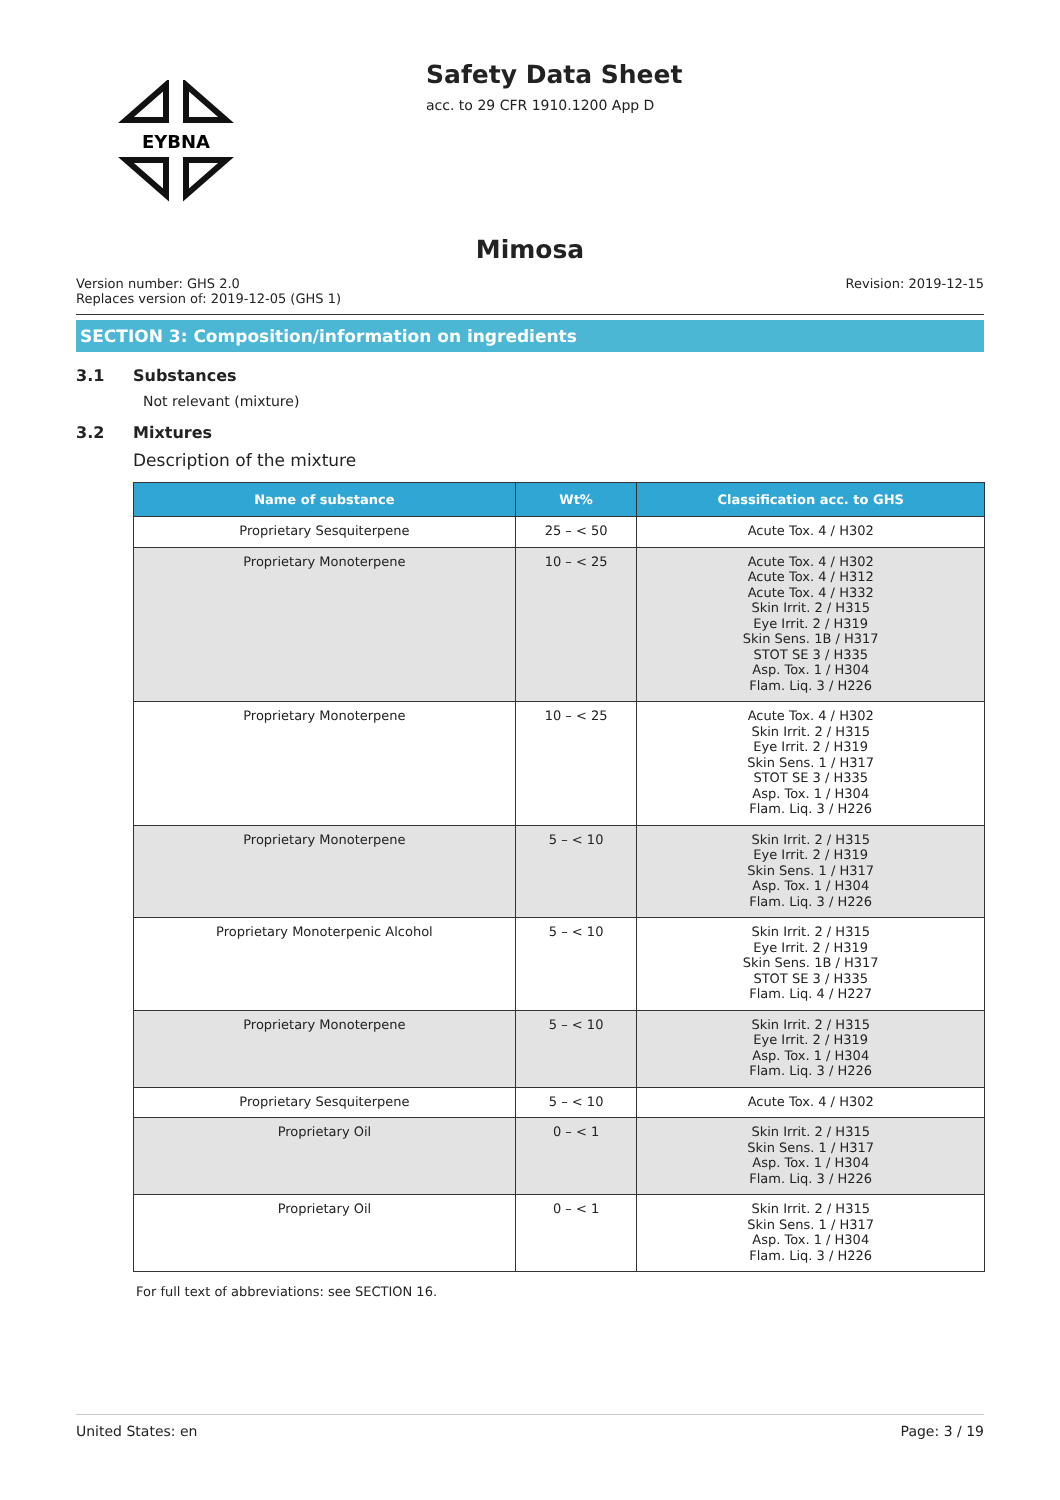EYBNA
Safety Data Sheet
acc. to 29 CFR 1910.1200 App D
Mimosa
Version number: GHS 2.0
Replaces version of: 2019-12-05 (GHS 1)
Revision: 2019-12-15
SECTION 3: Composition/information on ingredients
3.1 Substances
Not relevant (mixture)
3.2 Mixtures
Description of the mixture
| Name of substance | Wt% | Classification acc. to GHS |
| --- | --- | --- |
| Proprietary Sesquiterpene | 25 – < 50 | Acute Tox. 4 / H302 |
| Proprietary Monoterpene | 10 – < 25 | Acute Tox. 4 / H302 Acute Tox. 4 / H312 Acute Tox. 4 / H332 Skin Irrit. 2 / H315 Eye Irrit. 2 / H319 Skin Sens. 1B / H317 STOT SE 3 / H335 Asp. Tox. 1 / H304 Flam. Liq. 3 / H226 |
| Proprietary Monoterpene | 10 – < 25 | Acute Tox. 4 / H302 Skin Irrit. 2 / H315 Eye Irrit. 2 / H319 Skin Sens. 1 / H317 STOT SE 3 / H335 Asp. Tox. 1 / H304 Flam. Liq. 3 / H226 |
| Proprietary Monoterpene | 5 – < 10 | Skin Irrit. 2 / H315 Eye Irrit. 2 / H319 Skin Sens. 1 / H317 Asp. Tox. 1 / H304 Flam. Liq. 3 / H226 |
| Proprietary Monoterpenic Alcohol | 5 – < 10 | Skin Irrit. 2 / H315 Eye Irrit. 2 / H319 Skin Sens. 1B / H317 STOT SE 3 / H335 Flam. Liq. 4 / H227 |
| Proprietary Monoterpene | 5 – < 10 | Skin Irrit. 2 / H315 Eye Irrit. 2 / H319 Asp. Tox. 1 / H304 Flam. Liq. 3 / H226 |
| Proprietary Sesquiterpene | 5 – < 10 | Acute Tox. 4 / H302 |
| Proprietary Oil | 0 – < 1 | Skin Irrit. 2 / H315 Skin Sens. 1 / H317 Asp. Tox. 1 / H304 Flam. Liq. 3 / H226 |
| Proprietary Oil | 0 – < 1 | Skin Irrit. 2 / H315 Skin Sens. 1 / H317 Asp. Tox. 1 / H304 Flam. Liq. 3 / H226 |
For full text of abbreviations: see SECTION 16.
United States: en Page: 3 / 19